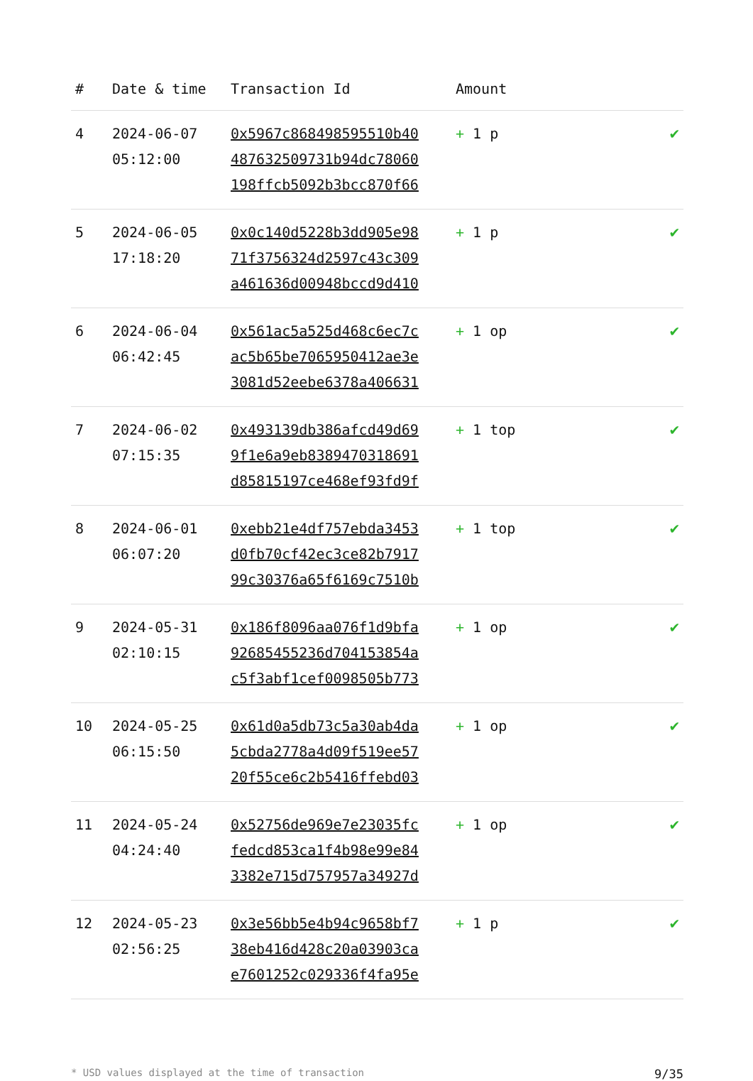| # | Date & time | Transaction Id | Amount | |
| --- | --- | --- | --- | --- |
| 4 | 2024-06-07 05:12:00 | 0x5967c868498595510b40 487632509731b94dc78060 198ffcb5092b3bcc870f66 | + 1 p | ✔ |
| 5 | 2024-06-05 17:18:20 | 0x0c140d5228b3dd905e98 71f3756324d2597c43c309 a461636d00948bccd9d410 | + 1 p | ✔ |
| 6 | 2024-06-04 06:42:45 | 0x561ac5a525d468c6ec7c ac5b65be7065950412ae3e 3081d52eebe6378a406631 | + 1 op | ✔ |
| 7 | 2024-06-02 07:15:35 | 0x493139db386afcd49d69 9f1e6a9eb8389470318691 d85815197ce468ef93fd9f | + 1 top | ✔ |
| 8 | 2024-06-01 06:07:20 | 0xebb21e4df757ebda3453 d0fb70cf42ec3ce82b7917 99c30376a65f6169c7510b | + 1 top | ✔ |
| 9 | 2024-05-31 02:10:15 | 0x186f8096aa076f1d9bfa 92685455236d704153854a c5f3abf1cef0098505b773 | + 1 op | ✔ |
| 10 | 2024-05-25 06:15:50 | 0x61d0a5db73c5a30ab4da 5cbda2778a4d09f519ee57 20f55ce6c2b5416ffebd03 | + 1 op | ✔ |
| 11 | 2024-05-24 04:24:40 | 0x52756de969e7e23035fc fedcd853ca1f4b98e99e84 3382e715d757957a34927d | + 1 op | ✔ |
| 12 | 2024-05-23 02:56:25 | 0x3e56bb5e4b94c9658bf7 38eb416d428c20a03903ca e7601252c029336f4fa95e | + 1 p | ✔ |
* USD values displayed at the time of transaction 9/35